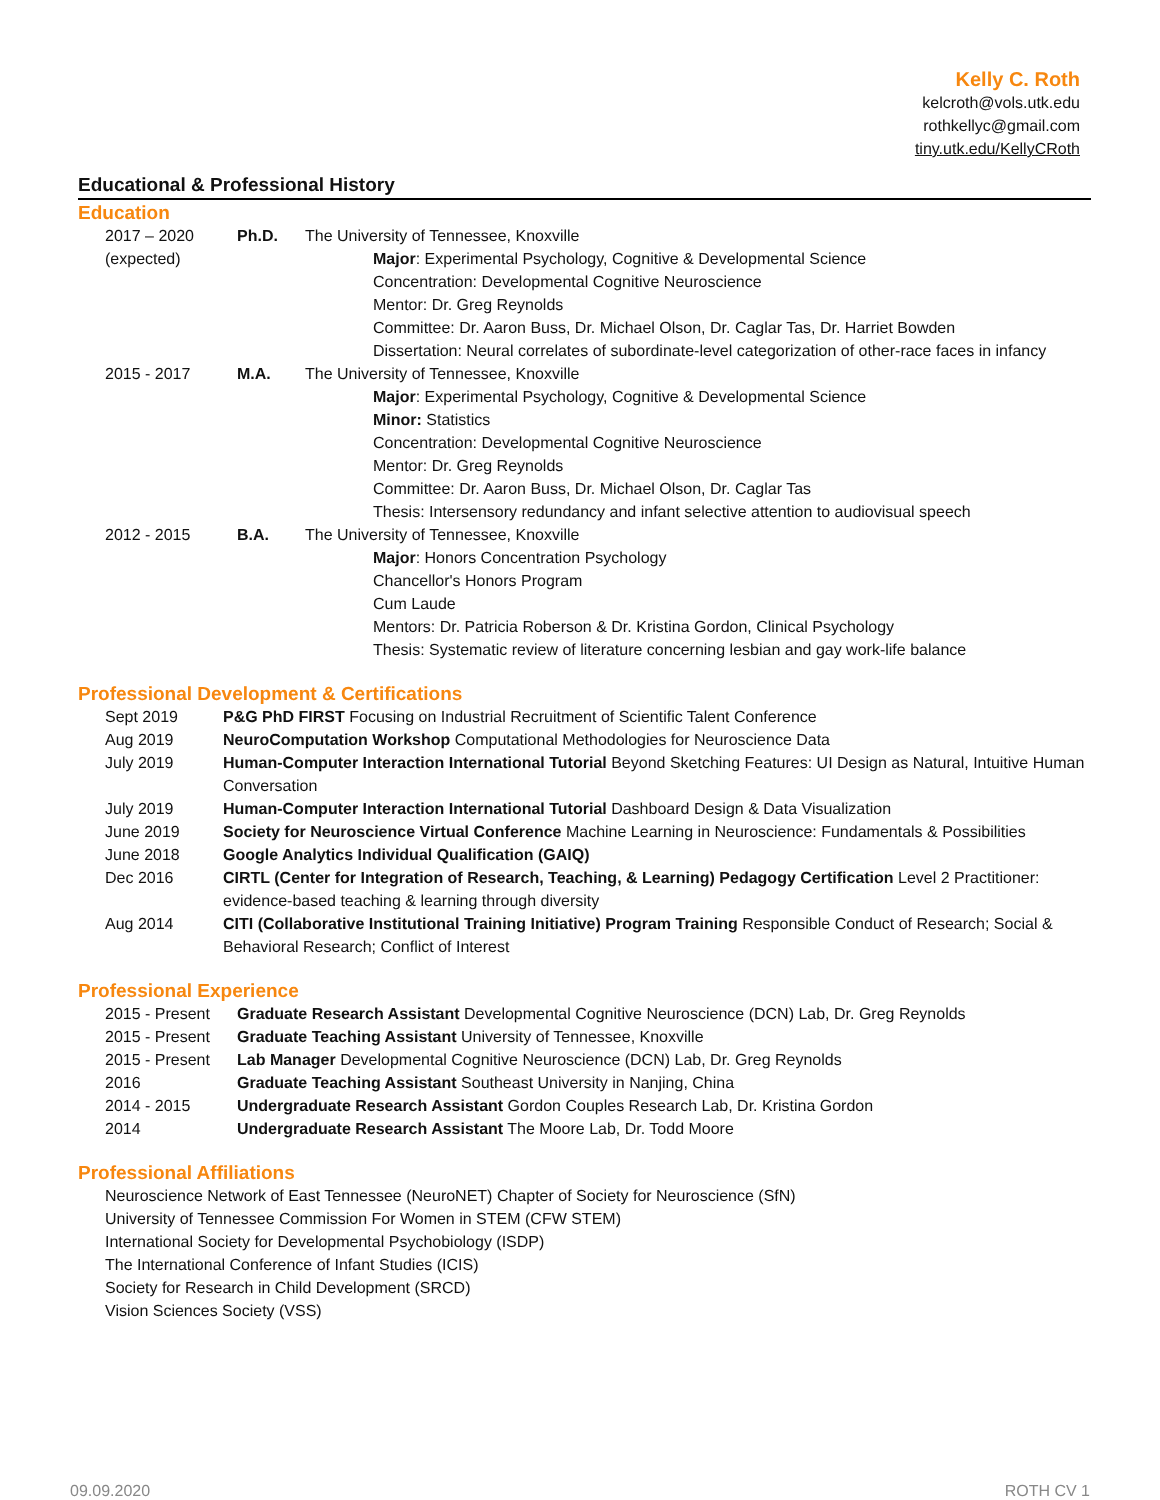Kelly C. Roth
kelcroth@vols.utk.edu
rothkellyc@gmail.com
tiny.utk.edu/KellyCRoth
Educational & Professional History
Education
| 2017 – 2020 (expected) | Ph.D. | The University of Tennessee, Knoxville Major : Experimental Psychology, Cognitive & Developmental Science Concentration: Developmental Cognitive Neuroscience Mentor: Dr. Greg Reynolds Committee: Dr. Aaron Buss, Dr. Michael Olson, Dr. Caglar Tas, Dr. Harriet Bowden Dissertation: Neural correlates of subordinate-level categorization of other-race faces in infancy |
| 2015 - 2017 | M.A. | The University of Tennessee, Knoxville Major : Experimental Psychology, Cognitive & Developmental Science Minor: Statistics Concentration: Developmental Cognitive Neuroscience Mentor: Dr. Greg Reynolds Committee: Dr. Aaron Buss, Dr. Michael Olson, Dr. Caglar Tas Thesis: Intersensory redundancy and infant selective attention to audiovisual speech |
| 2012 - 2015 | B.A. | The University of Tennessee, Knoxville Major : Honors Concentration Psychology Chancellor's Honors Program Cum Laude Mentors: Dr. Patricia Roberson & Dr. Kristina Gordon, Clinical Psychology Thesis: Systematic review of literature concerning lesbian and gay work-life balance |
Professional Development & Certifications
| Sept 2019 | P&G PhD FIRST Focusing on Industrial Recruitment of Scientific Talent Conference |
| Aug 2019 | NeuroComputation Workshop Computational Methodologies for Neuroscience Data |
| July 2019 | Human-Computer Interaction International Tutorial Beyond Sketching Features: UI Design as Natural, Intuitive Human Conversation |
| July 2019 | Human-Computer Interaction International Tutorial Dashboard Design & Data Visualization |
| June 2019 | Society for Neuroscience Virtual Conference Machine Learning in Neuroscience: Fundamentals & Possibilities |
| June 2018 | Google Analytics Individual Qualification (GAIQ) |
| Dec 2016 | CIRTL (Center for Integration of Research, Teaching, & Learning) Pedagogy Certification Level 2 Practitioner: evidence-based teaching & learning through diversity |
| Aug 2014 | CITI (Collaborative Institutional Training Initiative) Program Training Responsible Conduct of Research; Social & Behavioral Research; Conflict of Interest |
Professional Experience
| 2015 - Present | Graduate Research Assistant Developmental Cognitive Neuroscience (DCN) Lab, Dr. Greg Reynolds |
| 2015 - Present | Graduate Teaching Assistant University of Tennessee, Knoxville |
| 2015 - Present | Lab Manager Developmental Cognitive Neuroscience (DCN) Lab, Dr. Greg Reynolds |
| 2016 | Graduate Teaching Assistant Southeast University in Nanjing, China |
| 2014 - 2015 | Undergraduate Research Assistant Gordon Couples Research Lab, Dr. Kristina Gordon |
| 2014 | Undergraduate Research Assistant The Moore Lab, Dr. Todd Moore |
Professional Affiliations
Neuroscience Network of East Tennessee (NeuroNET) Chapter of Society for Neuroscience (SfN)
University of Tennessee Commission For Women in STEM (CFW STEM)
International Society for Developmental Psychobiology (ISDP)
The International Conference of Infant Studies (ICIS)
Society for Research in Child Development (SRCD)
Vision Sciences Society (VSS)
09.09.2020 ROTH CV 1